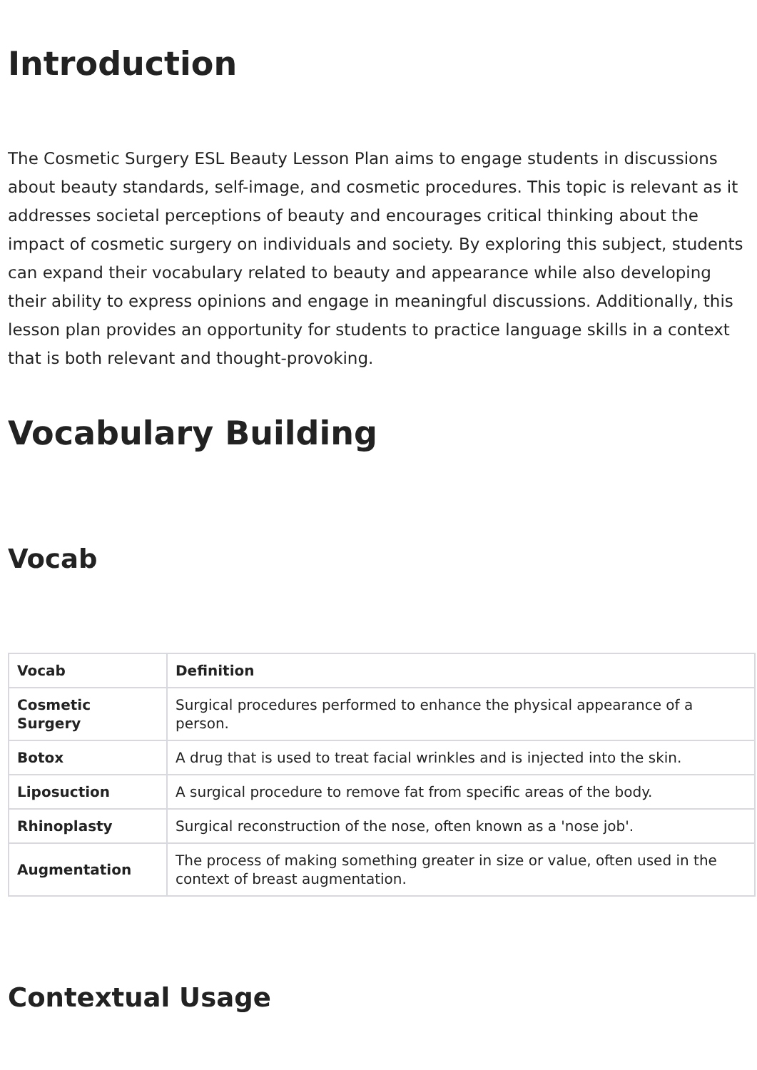Introduction
The Cosmetic Surgery ESL Beauty Lesson Plan aims to engage students in discussions about beauty standards, self-image, and cosmetic procedures. This topic is relevant as it addresses societal perceptions of beauty and encourages critical thinking about the impact of cosmetic surgery on individuals and society. By exploring this subject, students can expand their vocabulary related to beauty and appearance while also developing their ability to express opinions and engage in meaningful discussions. Additionally, this lesson plan provides an opportunity for students to practice language skills in a context that is both relevant and thought-provoking.
Vocabulary Building
Vocab
| Vocab | Definition |
| --- | --- |
| Cosmetic Surgery | Surgical procedures performed to enhance the physical appearance of a person. |
| Botox | A drug that is used to treat facial wrinkles and is injected into the skin. |
| Liposuction | A surgical procedure to remove fat from specific areas of the body. |
| Rhinoplasty | Surgical reconstruction of the nose, often known as a 'nose job'. |
| Augmentation | The process of making something greater in size or value, often used in the context of breast augmentation. |
Contextual Usage